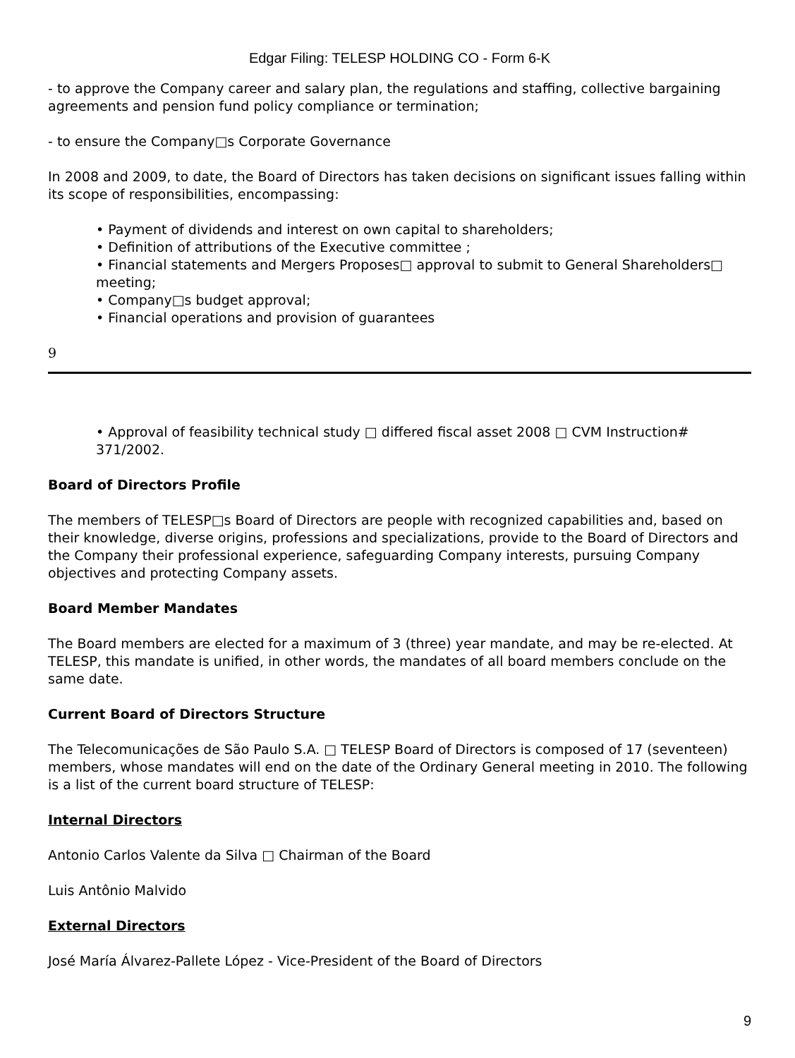Edgar Filing: TELESP HOLDING CO - Form 6-K
- to approve the Company career and salary plan, the regulations and staffing, collective bargaining agreements and pension fund policy compliance or termination;
- to ensure the Company□s Corporate Governance
In 2008 and 2009, to date, the Board of Directors has taken decisions on significant issues falling within its scope of responsibilities, encompassing:
• Payment of dividends and interest on own capital to shareholders;
• Definition of attributions of the Executive committee ;
• Financial statements and Mergers Proposes□ approval to submit to General Shareholders□ meeting;
• Company□s budget approval;
• Financial operations and provision of guarantees
9
• Approval of feasibility technical study □ differed fiscal asset 2008 □ CVM Instruction# 371/2002.
Board of Directors Profile
The members of TELESP□s Board of Directors are people with recognized capabilities and, based on their knowledge, diverse origins, professions and specializations, provide to the Board of Directors and the Company their professional experience, safeguarding Company interests, pursuing Company objectives and protecting Company assets.
Board Member Mandates
The Board members are elected for a maximum of 3 (three) year mandate, and may be re-elected. At TELESP, this mandate is unified, in other words, the mandates of all board members conclude on the same date.
Current Board of Directors Structure
The Telecomunicações de São Paulo S.A. □ TELESP Board of Directors is composed of 17 (seventeen) members, whose mandates will end on the date of the Ordinary General meeting in 2010. The following is a list of the current board structure of TELESP:
Internal Directors
Antonio Carlos Valente da Silva □ Chairman of the Board
Luis Antônio Malvido
External Directors
José María Álvarez-Pallete López - Vice-President of the Board of Directors
9